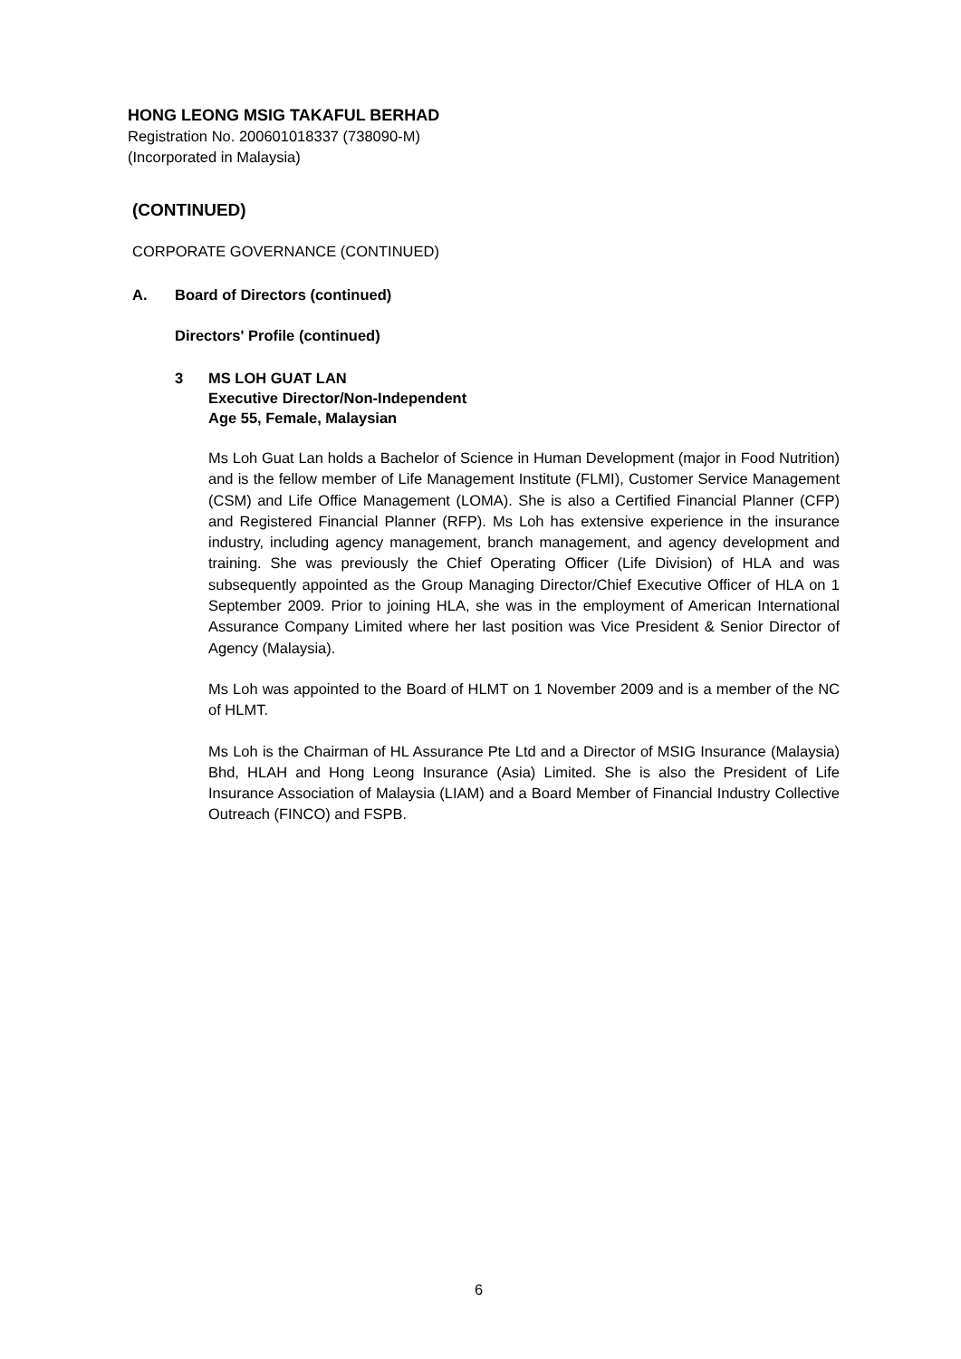HONG LEONG MSIG TAKAFUL BERHAD
Registration No. 200601018337 (738090-M)
(Incorporated in Malaysia)
(CONTINUED)
CORPORATE GOVERNANCE (CONTINUED)
A. Board of Directors (continued)
Directors' Profile (continued)
3 MS LOH GUAT LAN
Executive Director/Non-Independent
Age 55, Female, Malaysian
Ms Loh Guat Lan holds a Bachelor of Science in Human Development (major in Food Nutrition) and is the fellow member of Life Management Institute (FLMI), Customer Service Management (CSM) and Life Office Management (LOMA). She is also a Certified Financial Planner (CFP) and Registered Financial Planner (RFP). Ms Loh has extensive experience in the insurance industry, including agency management, branch management, and agency development and training. She was previously the Chief Operating Officer (Life Division) of HLA and was subsequently appointed as the Group Managing Director/Chief Executive Officer of HLA on 1 September 2009. Prior to joining HLA, she was in the employment of American International Assurance Company Limited where her last position was Vice President & Senior Director of Agency (Malaysia).
Ms Loh was appointed to the Board of HLMT on 1 November 2009 and is a member of the NC of HLMT.
Ms Loh is the Chairman of HL Assurance Pte Ltd and a Director of MSIG Insurance (Malaysia) Bhd, HLAH and Hong Leong Insurance (Asia) Limited. She is also the President of Life Insurance Association of Malaysia (LIAM) and a Board Member of Financial Industry Collective Outreach (FINCO) and FSPB.
6